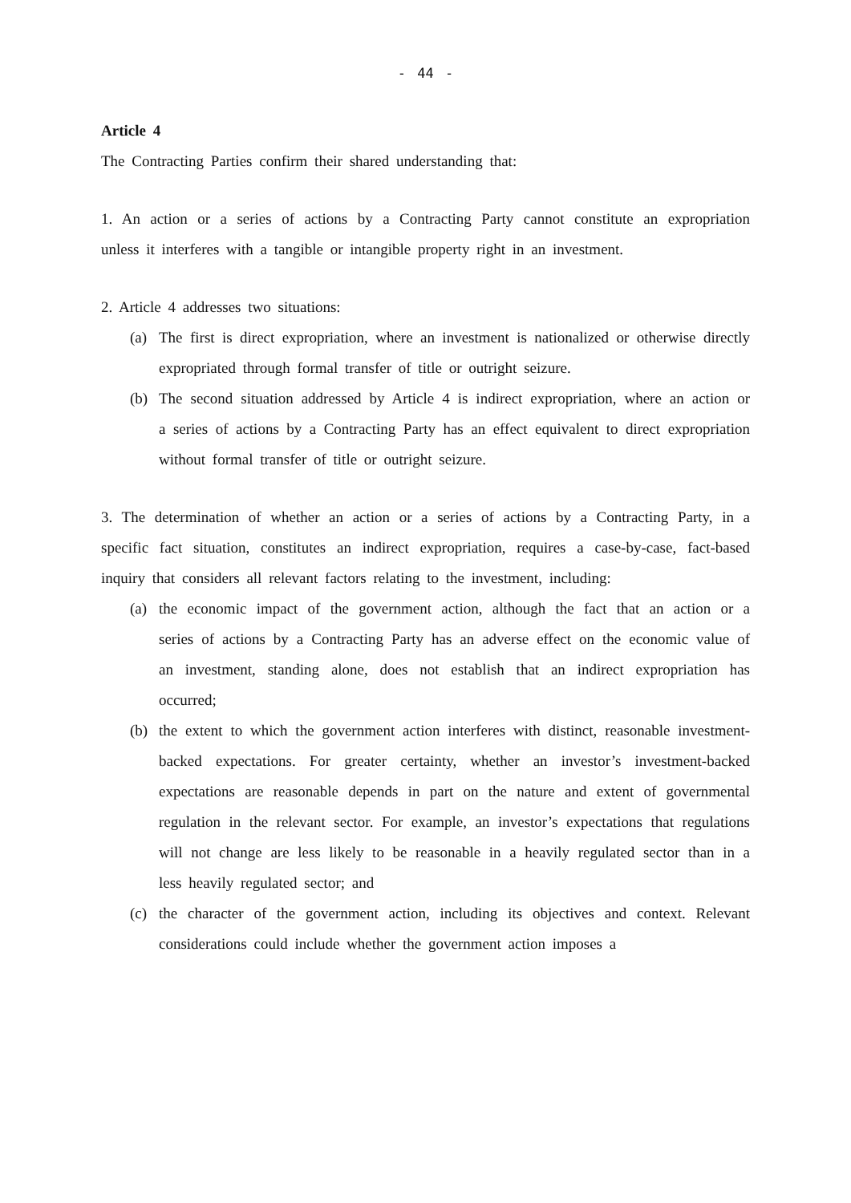- 44 -
Article 4
The Contracting Parties confirm their shared understanding that:
1. An action or a series of actions by a Contracting Party cannot constitute an expropriation unless it interferes with a tangible or intangible property right in an investment.
2. Article 4 addresses two situations:
(a) The first is direct expropriation, where an investment is nationalized or otherwise directly expropriated through formal transfer of title or outright seizure.
(b) The second situation addressed by Article 4 is indirect expropriation, where an action or a series of actions by a Contracting Party has an effect equivalent to direct expropriation without formal transfer of title or outright seizure.
3. The determination of whether an action or a series of actions by a Contracting Party, in a specific fact situation, constitutes an indirect expropriation, requires a case-by-case, fact-based inquiry that considers all relevant factors relating to the investment, including:
(a) the economic impact of the government action, although the fact that an action or a series of actions by a Contracting Party has an adverse effect on the economic value of an investment, standing alone, does not establish that an indirect expropriation has occurred;
(b) the extent to which the government action interferes with distinct, reasonable investment-backed expectations. For greater certainty, whether an investor’s investment-backed expectations are reasonable depends in part on the nature and extent of governmental regulation in the relevant sector. For example, an investor’s expectations that regulations will not change are less likely to be reasonable in a heavily regulated sector than in a less heavily regulated sector; and
(c) the character of the government action, including its objectives and context. Relevant considerations could include whether the government action imposes a